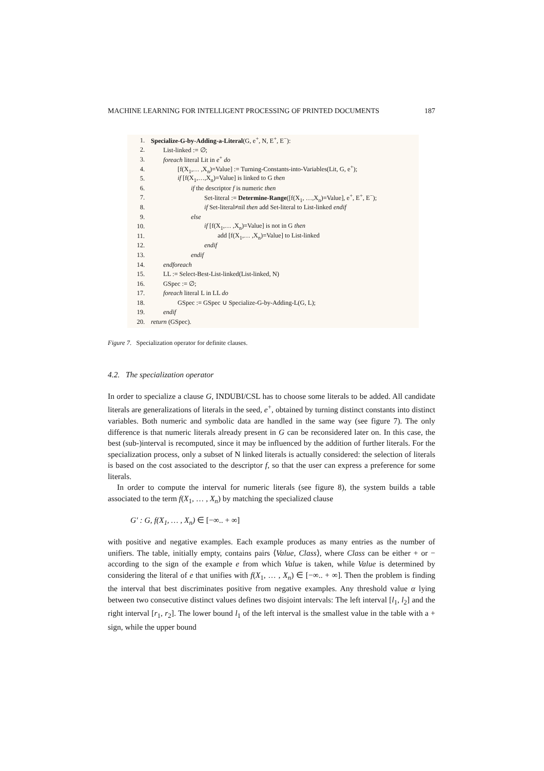MACHINE LEARNING FOR INTELLIGENT PROCESSING OF PRINTED DOCUMENTS 187
1. Specialize-G-by-Adding-a-Literal(G, e<sup>+</sup>, N, E<sup>+</sup>, E<sup>−</sup>):
2. List-linked := ∅;
3. foreach literal Lit in e<sup>+</sup> do
4. [f(X<sub>1</sub>,… ,X<sub>n</sub>)=Value] := Turning-Constants-into-Variables(Lit, G, e<sup>+</sup>);
5. if [f(X<sub>1</sub>,…,X<sub>n</sub>)=Value] is linked to G then
6. if the descriptor f is numeric then
7. Set-literal := Determine-Range([f(X<sub>1</sub>, …,X<sub>n</sub>)=Value], e<sup>+</sup>, E<sup>+</sup>, E<sup>−</sup>);
8. if Set-literal≠nil then add Set-literal to List-linked endif
9. else
10. if [f(X<sub>1</sub>,… ,X<sub>n</sub>)=Value] is not in G then
11. add [f(X<sub>1</sub>,… ,X<sub>n</sub>)=Value] to List-linked
12. endif
13. endif
14. endforeach
15. LL := Select-Best-List-linked(List-linked, N)
16. GSpec := ∅;
17. foreach literal L in LL do
18. GSpec := GSpec ∪ Specialize-G-by-Adding-L(G, L);
19. endif
20. return (GSpec).
Figure 7. Specialization operator for definite clauses.
4.2. The specialization operator
In order to specialize a clause G, INDUBI/CSL has to choose some literals to be added. All candidate literals are generalizations of literals in the seed, e<sup>+</sup>, obtained by turning distinct constants into distinct variables. Both numeric and symbolic data are handled in the same way (see figure 7). The only difference is that numeric literals already present in G can be reconsidered later on. In this case, the best (sub-)interval is recomputed, since it may be influenced by the addition of further literals. For the specialization process, only a subset of N linked literals is actually considered: the selection of literals is based on the cost associated to the descriptor f, so that the user can express a preference for some literals.
In order to compute the interval for numeric literals (see figure 8), the system builds a table associated to the term f(X<sub>1</sub>, … , X<sub>n</sub>) by matching the specialized clause
G′ : G, f(X<sub>1</sub>, … , X<sub>n</sub>) ∈ [−∞.. + ∞]
with positive and negative examples. Each example produces as many entries as the number of unifiers. The table, initially empty, contains pairs ⟨Value, Class⟩, where Class can be either + or − according to the sign of the example e from which Value is taken, while Value is determined by considering the literal of e that unifies with f(X<sub>1</sub>, … , X<sub>n</sub>) ∈ [−∞.. + ∞]. Then the problem is finding the interval that best discriminates positive from negative examples. Any threshold value α lying between two consecutive distinct values defines two disjoint intervals: The left interval [l<sub>1</sub>, l<sub>2</sub>] and the right interval [r<sub>1</sub>, r<sub>2</sub>]. The lower bound l<sub>1</sub> of the left interval is the smallest value in the table with a + sign, while the upper bound